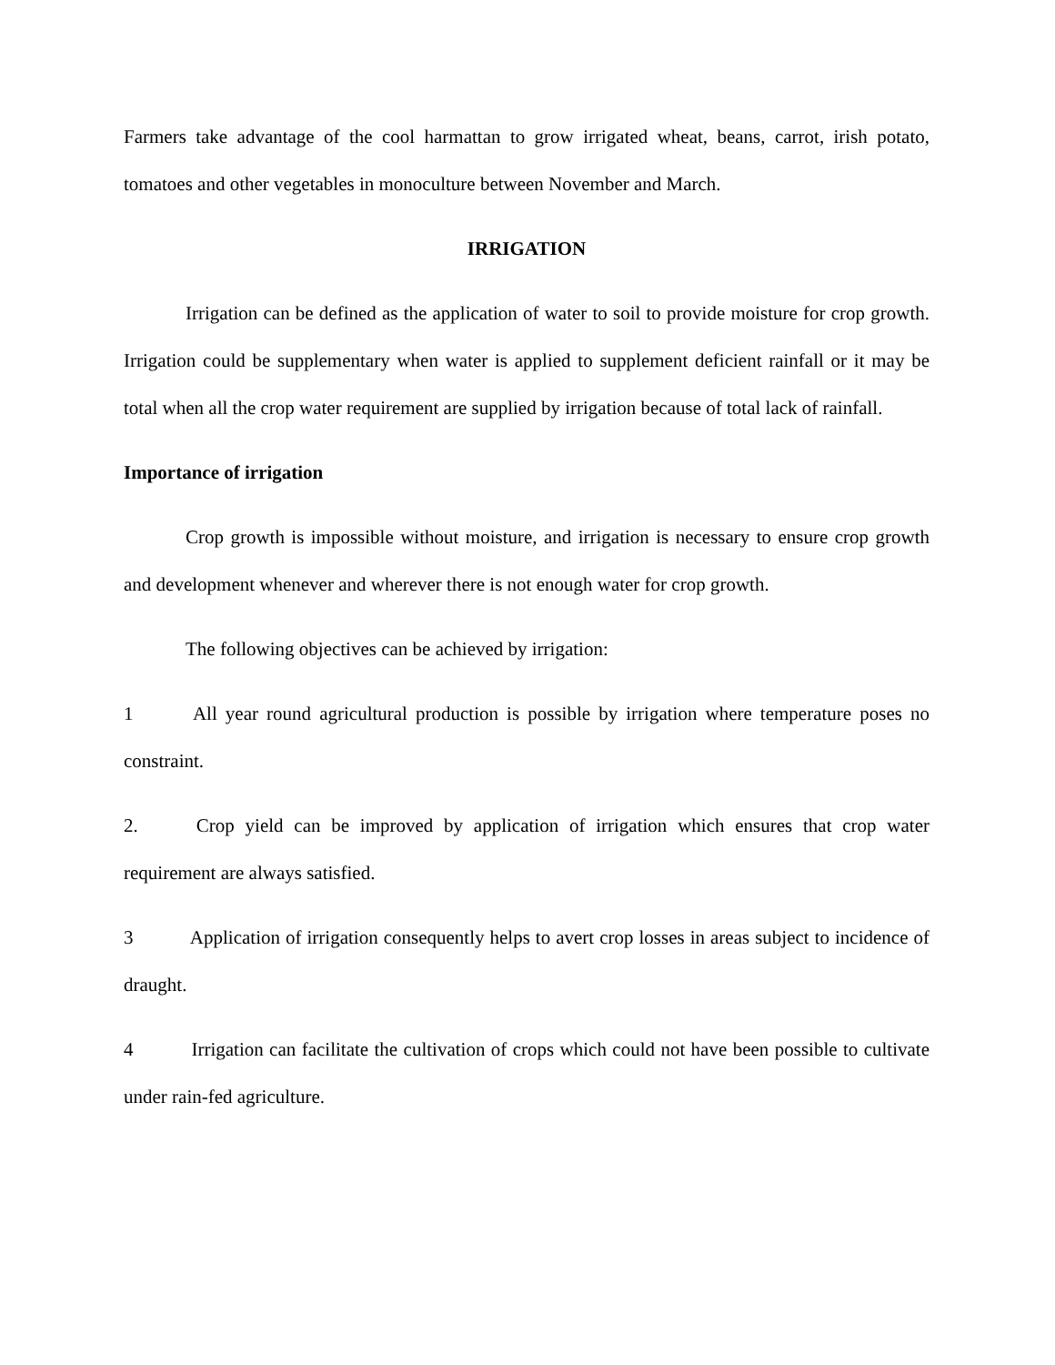Farmers take advantage of the cool harmattan to grow irrigated wheat, beans, carrot, irish potato, tomatoes and other vegetables in monoculture between November and March.
IRRIGATION
Irrigation can be defined as the application of water to soil to provide moisture for crop growth. Irrigation could be supplementary when water is applied to supplement deficient rainfall or it may be total when all the crop water requirement are supplied by irrigation because of total lack of rainfall.
Importance of irrigation
Crop growth is impossible without moisture, and irrigation is necessary to ensure crop growth and development whenever and wherever there is not enough water for crop growth.
The following objectives can be achieved by irrigation:
1 All year round agricultural production is possible by irrigation where temperature poses no constraint.
2. Crop yield can be improved by application of irrigation which ensures that crop water requirement are always satisfied.
3 Application of irrigation consequently helps to avert crop losses in areas subject to incidence of draught.
4 Irrigation can facilitate the cultivation of crops which could not have been possible to cultivate under rain-fed agriculture.